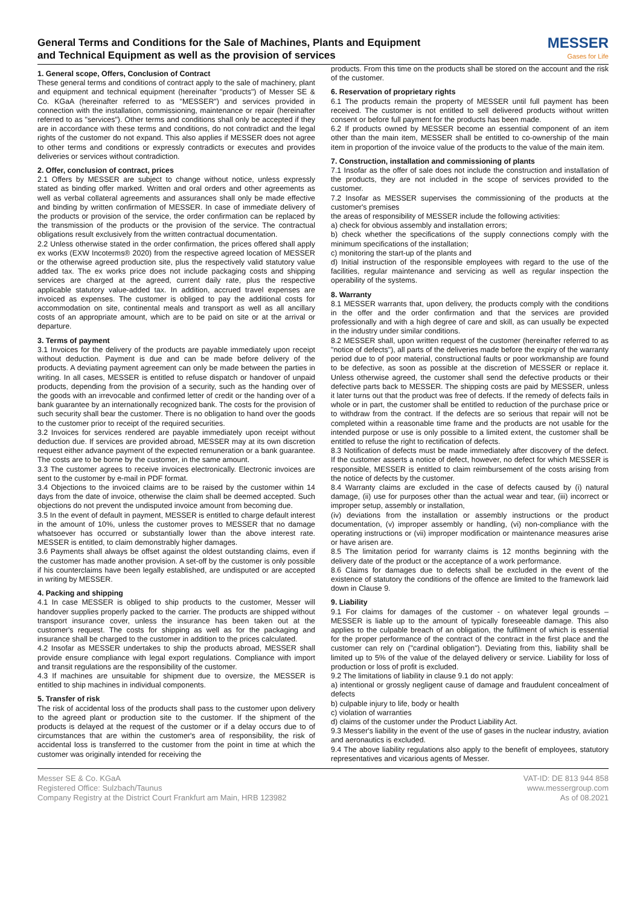General Terms and Conditions for the Sale of Machines, Plants and Equipment
and Technical Equipment as well as the provision of services
MESSER
Gases for Life
1. General scope, Offers, Conclusion of Contract
These general terms and conditions of contract apply to the sale of machinery, plant and equipment and technical equipment (hereinafter "products") of Messer SE & Co. KGaA (hereinafter referred to as "MESSER") and services provided in connection with the installation, commissioning, maintenance or repair (hereinafter referred to as "services"). Other terms and conditions shall only be accepted if they are in accordance with these terms and conditions, do not contradict and the legal rights of the customer do not expand. This also applies if MESSER does not agree to other terms and conditions or expressly contradicts or executes and provides deliveries or services without contradiction.
2. Offer, conclusion of contract, prices
2.1 Offers by MESSER are subject to change without notice, unless expressly stated as binding offer marked. Written and oral orders and other agreements as well as verbal collateral agreements and assurances shall only be made effective and binding by written confirmation of MESSER. In case of immediate delivery of the products or provision of the service, the order confirmation can be replaced by the transmission of the products or the provision of the service. The contractual obligations result exclusively from the written contractual documentation.
2.2 Unless otherwise stated in the order confirmation, the prices offered shall apply ex works (EXW Incoterms® 2020) from the respective agreed location of MESSER or the otherwise agreed production site, plus the respectively valid statutory value added tax. The ex works price does not include packaging costs and shipping services are charged at the agreed, current daily rate, plus the respective applicable statutory value-added tax. In addition, accrued travel expenses are invoiced as expenses. The customer is obliged to pay the additional costs for accommodation on site, continental meals and transport as well as all ancillary costs of an appropriate amount, which are to be paid on site or at the arrival or departure.
3. Terms of payment
3.1 Invoices for the delivery of the products are payable immediately upon receipt without deduction. Payment is due and can be made before delivery of the products. A deviating payment agreement can only be made between the parties in writing. In all cases, MESSER is entitled to refuse dispatch or handover of unpaid products, depending from the provision of a security, such as the handing over of the goods with an irrevocable and confirmed letter of credit or the handing over of a bank guarantee by an internationally recognized bank. The costs for the provision of such security shall bear the customer. There is no obligation to hand over the goods to the customer prior to receipt of the required securities.
3.2 Invoices for services rendered are payable immediately upon receipt without deduction due. If services are provided abroad, MESSER may at its own discretion request either advance payment of the expected remuneration or a bank guarantee. The costs are to be borne by the customer, in the same amount.
3.3 The customer agrees to receive invoices electronically. Electronic invoices are sent to the customer by e-mail in PDF format.
3.4 Objections to the invoiced claims are to be raised by the customer within 14 days from the date of invoice, otherwise the claim shall be deemed accepted. Such objections do not prevent the undisputed invoice amount from becoming due.
3.5 In the event of default in payment, MESSER is entitled to charge default interest in the amount of 10%, unless the customer proves to MESSER that no damage whatsoever has occurred or substantially lower than the above interest rate. MESSER is entitled, to claim demonstrably higher damages.
3.6 Payments shall always be offset against the oldest outstanding claims, even if the customer has made another provision. A set-off by the customer is only possible if his counterclaims have been legally established, are undisputed or are accepted in writing by MESSER.
4. Packing and shipping
4.1 In case MESSER is obliged to ship products to the customer, Messer will handover supplies properly packed to the carrier. The products are shipped without transport insurance cover, unless the insurance has been taken out at the customer's request. The costs for shipping as well as for the packaging and insurance shall be charged to the customer in addition to the prices calculated.
4.2 Insofar as MESSER undertakes to ship the products abroad, MESSER shall provide ensure compliance with legal export regulations. Compliance with import and transit regulations are the responsibility of the customer.
4.3 If machines are unsuitable for shipment due to oversize, the MESSER is entitled to ship machines in individual components.
5. Transfer of risk
The risk of accidental loss of the products shall pass to the customer upon delivery to the agreed plant or production site to the customer. If the shipment of the products is delayed at the request of the customer or if a delay occurs due to of circumstances that are within the customer's area of responsibility, the risk of accidental loss is transferred to the customer from the point in time at which the customer was originally intended for receiving the
products. From this time on the products shall be stored on the account and the risk of the customer.
6. Reservation of proprietary rights
6.1 The products remain the property of MESSER until full payment has been received. The customer is not entitled to sell delivered products without written consent or before full payment for the products has been made.
6.2 If products owned by MESSER become an essential component of an item other than the main item, MESSER shall be entitled to co-ownership of the main item in proportion of the invoice value of the products to the value of the main item.
7. Construction, installation and commissioning of plants
7.1 Insofar as the offer of sale does not include the construction and installation of the products, they are not included in the scope of services provided to the customer.
7.2 Insofar as MESSER supervises the commissioning of the products at the customer's premises
the areas of responsibility of MESSER include the following activities:
a) check for obvious assembly and installation errors;
b) check whether the specifications of the supply connections comply with the minimum specifications of the installation;
c) monitoring the start-up of the plants and
d) Initial instruction of the responsible employees with regard to the use of the facilities, regular maintenance and servicing as well as regular inspection the operability of the systems.
8. Warranty
8.1 MESSER warrants that, upon delivery, the products comply with the conditions in the offer and the order confirmation and that the services are provided professionally and with a high degree of care and skill, as can usually be expected in the industry under similar conditions.
8.2 MESSER shall, upon written request of the customer (hereinafter referred to as "notice of defects"), all parts of the deliveries made before the expiry of the warranty period due to of poor material, constructional faults or poor workmanship are found to be defective, as soon as possible at the discretion of MESSER or replace it. Unless otherwise agreed, the customer shall send the defective products or their defective parts back to MESSER. The shipping costs are paid by MESSER, unless it later turns out that the product was free of defects. If the remedy of defects fails in whole or in part, the customer shall be entitled to reduction of the purchase price or to withdraw from the contract. If the defects are so serious that repair will not be completed within a reasonable time frame and the products are not usable for the intended purpose or use is only possible to a limited extent, the customer shall be entitled to refuse the right to rectification of defects.
8.3 Notification of defects must be made immediately after discovery of the defect. If the customer asserts a notice of defect, however, no defect for which MESSER is responsible, MESSER is entitled to claim reimbursement of the costs arising from the notice of defects by the customer.
8.4 Warranty claims are excluded in the case of defects caused by (i) natural damage, (ii) use for purposes other than the actual wear and tear, (iii) incorrect or improper setup, assembly or installation,
(iv) deviations from the installation or assembly instructions or the product documentation, (v) improper assembly or handling, (vi) non-compliance with the operating instructions or (vii) improper modification or maintenance measures arise or have arisen are.
8.5 The limitation period for warranty claims is 12 months beginning with the delivery date of the product or the acceptance of a work performance.
8.6 Claims for damages due to defects shall be excluded in the event of the existence of statutory the conditions of the offence are limited to the framework laid down in Clause 9.
9. Liability
9.1 For claims for damages of the customer - on whatever legal grounds – MESSER is liable up to the amount of typically foreseeable damage. This also applies to the culpable breach of an obligation, the fulfilment of which is essential for the proper performance of the contract of the contract in the first place and the customer can rely on ("cardinal obligation"). Deviating from this, liability shall be limited up to 5% of the value of the delayed delivery or service. Liability for loss of production or loss of profit is excluded.
9.2 The limitations of liability in clause 9.1 do not apply:
a) intentional or grossly negligent cause of damage and fraudulent concealment of defects
b) culpable injury to life, body or health
c) violation of warranties
d) claims of the customer under the Product Liability Act.
9.3 Messer's liability in the event of the use of gases in the nuclear industry, aviation and aeronautics is excluded.
9.4 The above liability regulations also apply to the benefit of employees, statutory representatives and vicarious agents of Messer.
Messer SE & Co. KGaA
Registered Office: Sulzbach/Taunus
Company Registry at the District Court Frankfurt am Main, HRB 123982
VAT-ID: DE 813 944 858
www.messergroup.com
As of 08.2021